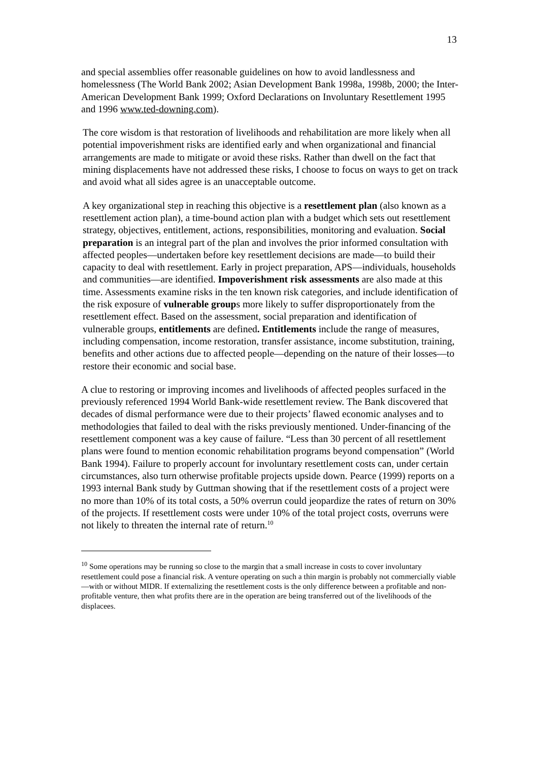13
and special assemblies offer reasonable guidelines on how to avoid landlessness and homelessness (The World Bank 2002; Asian Development Bank 1998a, 1998b, 2000; the Inter-American Development Bank 1999; Oxford Declarations on Involuntary Resettlement 1995 and 1996 www.ted-downing.com).
The core wisdom is that restoration of livelihoods and rehabilitation are more likely when all potential impoverishment risks are identified early and when organizational and financial arrangements are made to mitigate or avoid these risks. Rather than dwell on the fact that mining displacements have not addressed these risks, I choose to focus on ways to get on track and avoid what all sides agree is an unacceptable outcome.
A key organizational step in reaching this objective is a resettlement plan (also known as a resettlement action plan), a time-bound action plan with a budget which sets out resettlement strategy, objectives, entitlement, actions, responsibilities, monitoring and evaluation. Social preparation is an integral part of the plan and involves the prior informed consultation with affected peoples—undertaken before key resettlement decisions are made—to build their capacity to deal with resettlement. Early in project preparation, APS—individuals, households and communities—are identified. Impoverishment risk assessments are also made at this time. Assessments examine risks in the ten known risk categories, and include identification of the risk exposure of vulnerable groups more likely to suffer disproportionately from the resettlement effect. Based on the assessment, social preparation and identification of vulnerable groups, entitlements are defined. Entitlements include the range of measures, including compensation, income restoration, transfer assistance, income substitution, training, benefits and other actions due to affected people—depending on the nature of their losses—to restore their economic and social base.
A clue to restoring or improving incomes and livelihoods of affected peoples surfaced in the previously referenced 1994 World Bank-wide resettlement review. The Bank discovered that decades of dismal performance were due to their projects’ flawed economic analyses and to methodologies that failed to deal with the risks previously mentioned. Under-financing of the resettlement component was a key cause of failure. “Less than 30 percent of all resettlement plans were found to mention economic rehabilitation programs beyond compensation” (World Bank 1994). Failure to properly account for involuntary resettlement costs can, under certain circumstances, also turn otherwise profitable projects upside down. Pearce (1999) reports on a 1993 internal Bank study by Guttman showing that if the resettlement costs of a project were no more than 10% of its total costs, a 50% overrun could jeopardize the rates of return on 30% of the projects. If resettlement costs were under 10% of the total project costs, overruns were not likely to threaten the internal rate of return.<sup>10</sup>
<sup>10</sup> Some operations may be running so close to the margin that a small increase in costs to cover involuntary resettlement could pose a financial risk. A venture operating on such a thin margin is probably not commercially viable—with or without MIDR. If externalizing the resettlement costs is the only difference between a profitable and non-profitable venture, then what profits there are in the operation are being transferred out of the livelihoods of the displacees.